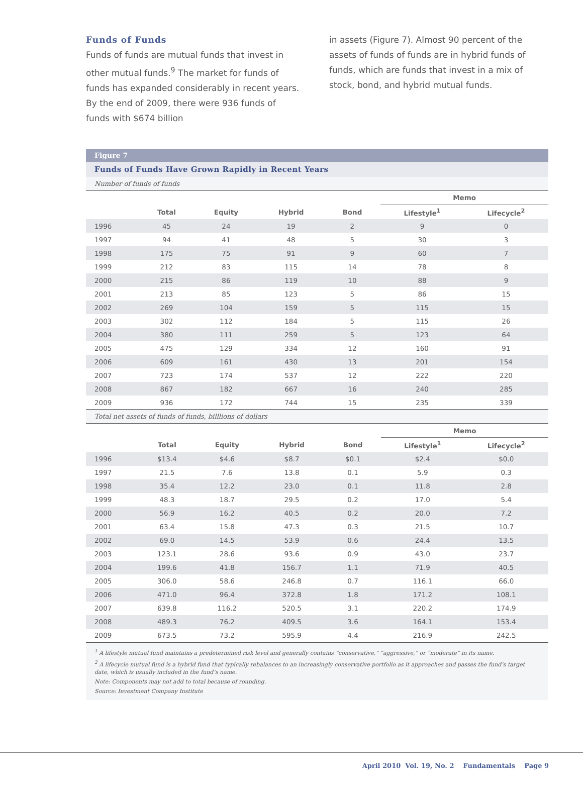Funds of Funds
Funds of funds are mutual funds that invest in other mutual funds.<sup>9</sup> The market for funds of funds has expanded considerably in recent years. By the end of 2009, there were 936 funds of funds with $674 billion
in assets (Figure 7). Almost 90 percent of the assets of funds of funds are in hybrid funds of funds, which are funds that invest in a mix of stock, bond, and hybrid mutual funds.
Figure 7
Funds of Funds Have Grown Rapidly in Recent Years
Number of funds of funds
| | | | | | Memo | |
| | Total | Equity | Hybrid | Bond | Lifestyle<sup>1</sup> | Lifecycle<sup>2</sup> |
| 1996 | 45 | 24 | 19 | 2 | 9 | 0 |
| 1997 | 94 | 41 | 48 | 5 | 30 | 3 |
| 1998 | 175 | 75 | 91 | 9 | 60 | 7 |
| 1999 | 212 | 83 | 115 | 14 | 78 | 8 |
| 2000 | 215 | 86 | 119 | 10 | 88 | 9 |
| 2001 | 213 | 85 | 123 | 5 | 86 | 15 |
| 2002 | 269 | 104 | 159 | 5 | 115 | 15 |
| 2003 | 302 | 112 | 184 | 5 | 115 | 26 |
| 2004 | 380 | 111 | 259 | 5 | 123 | 64 |
| 2005 | 475 | 129 | 334 | 12 | 160 | 91 |
| 2006 | 609 | 161 | 430 | 13 | 201 | 154 |
| 2007 | 723 | 174 | 537 | 12 | 222 | 220 |
| 2008 | 867 | 182 | 667 | 16 | 240 | 285 |
| 2009 | 936 | 172 | 744 | 15 | 235 | 339 |
Total net assets of funds of funds, billlions of dollars
| | | | | | Memo | |
| | Total | Equity | Hybrid | Bond | Lifestyle<sup>1</sup> | Lifecycle<sup>2</sup> |
| 1996 | $13.4 | $4.6 | $8.7 | $0.1 | $2.4 | $0.0 |
| 1997 | 21.5 | 7.6 | 13.8 | 0.1 | 5.9 | 0.3 |
| 1998 | 35.4 | 12.2 | 23.0 | 0.1 | 11.8 | 2.8 |
| 1999 | 48.3 | 18.7 | 29.5 | 0.2 | 17.0 | 5.4 |
| 2000 | 56.9 | 16.2 | 40.5 | 0.2 | 20.0 | 7.2 |
| 2001 | 63.4 | 15.8 | 47.3 | 0.3 | 21.5 | 10.7 |
| 2002 | 69.0 | 14.5 | 53.9 | 0.6 | 24.4 | 13.5 |
| 2003 | 123.1 | 28.6 | 93.6 | 0.9 | 43.0 | 23.7 |
| 2004 | 199.6 | 41.8 | 156.7 | 1.1 | 71.9 | 40.5 |
| 2005 | 306.0 | 58.6 | 246.8 | 0.7 | 116.1 | 66.0 |
| 2006 | 471.0 | 96.4 | 372.8 | 1.8 | 171.2 | 108.1 |
| 2007 | 639.8 | 116.2 | 520.5 | 3.1 | 220.2 | 174.9 |
| 2008 | 489.3 | 76.2 | 409.5 | 3.6 | 164.1 | 153.4 |
| 2009 | 673.5 | 73.2 | 595.9 | 4.4 | 216.9 | 242.5 |
<sup>1</sup> A lifestyle mutual fund maintains a predetermined risk level and generally contains “conservative,” “aggressive,” or “moderate” in its name.
<sup>2</sup> A lifecycle mutual fund is a hybrid fund that typically rebalances to an increasingly conservative portfolio as it approaches and passes the fund’s target date, which is usually included in the fund’s name.
Note: Components may not add to total because of rounding.
Source: Investment Company Institute
April 2010 Vol. 19, No. 2 Fundamentals Page 9